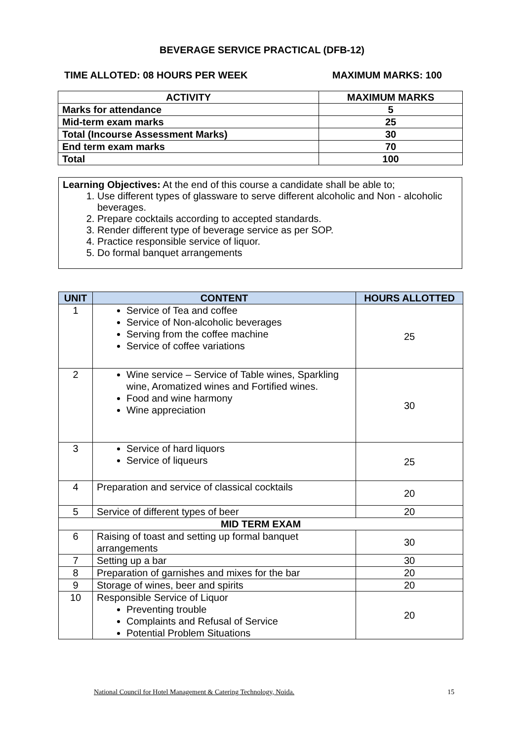BEVERAGE SERVICE PRACTICAL (DFB-12)
TIME ALLOTED: 08 HOURS PER WEEK MAXIMUM MARKS: 100
| ACTIVITY | MAXIMUM MARKS |
| --- | --- |
| Marks for attendance | 5 |
| Mid-term exam marks | 25 |
| Total (Incourse Assessment Marks) | 30 |
| End term exam marks | 70 |
| Total | 100 |
Learning Objectives: At the end of this course a candidate shall be able to;
1. Use different types of glassware to serve different alcoholic and Non - alcoholic beverages.
2. Prepare cocktails according to accepted standards.
3. Render different type of beverage service as per SOP.
4. Practice responsible service of liquor.
5. Do formal banquet arrangements
| UNIT | CONTENT | HOURS ALLOTTED |
| --- | --- | --- |
| 1 | Service of Tea and coffee Service of Non-alcoholic beverages Serving from the coffee machine Service of coffee variations | 25 |
| 2 | Wine service – Service of Table wines, Sparkling wine, Aromatized wines and Fortified wines. Food and wine harmony Wine appreciation | 30 |
| 3 | Service of hard liquors Service of liqueurs | 25 |
| 4 | Preparation and service of classical cocktails | 20 |
| 5 | Service of different types of beer | 20 |
| MID TERM EXAM | | |
| 6 | Raising of toast and setting up formal banquet arrangements | 30 |
| 7 | Setting up a bar | 30 |
| 8 | Preparation of garnishes and mixes for the bar | 20 |
| 9 | Storage of wines, beer and spirits | 20 |
| 10 | Responsible Service of Liquor Preventing trouble Complaints and Refusal of Service Potential Problem Situations | 20 |
National Council for Hotel Management & Catering Technology, Noida. 15